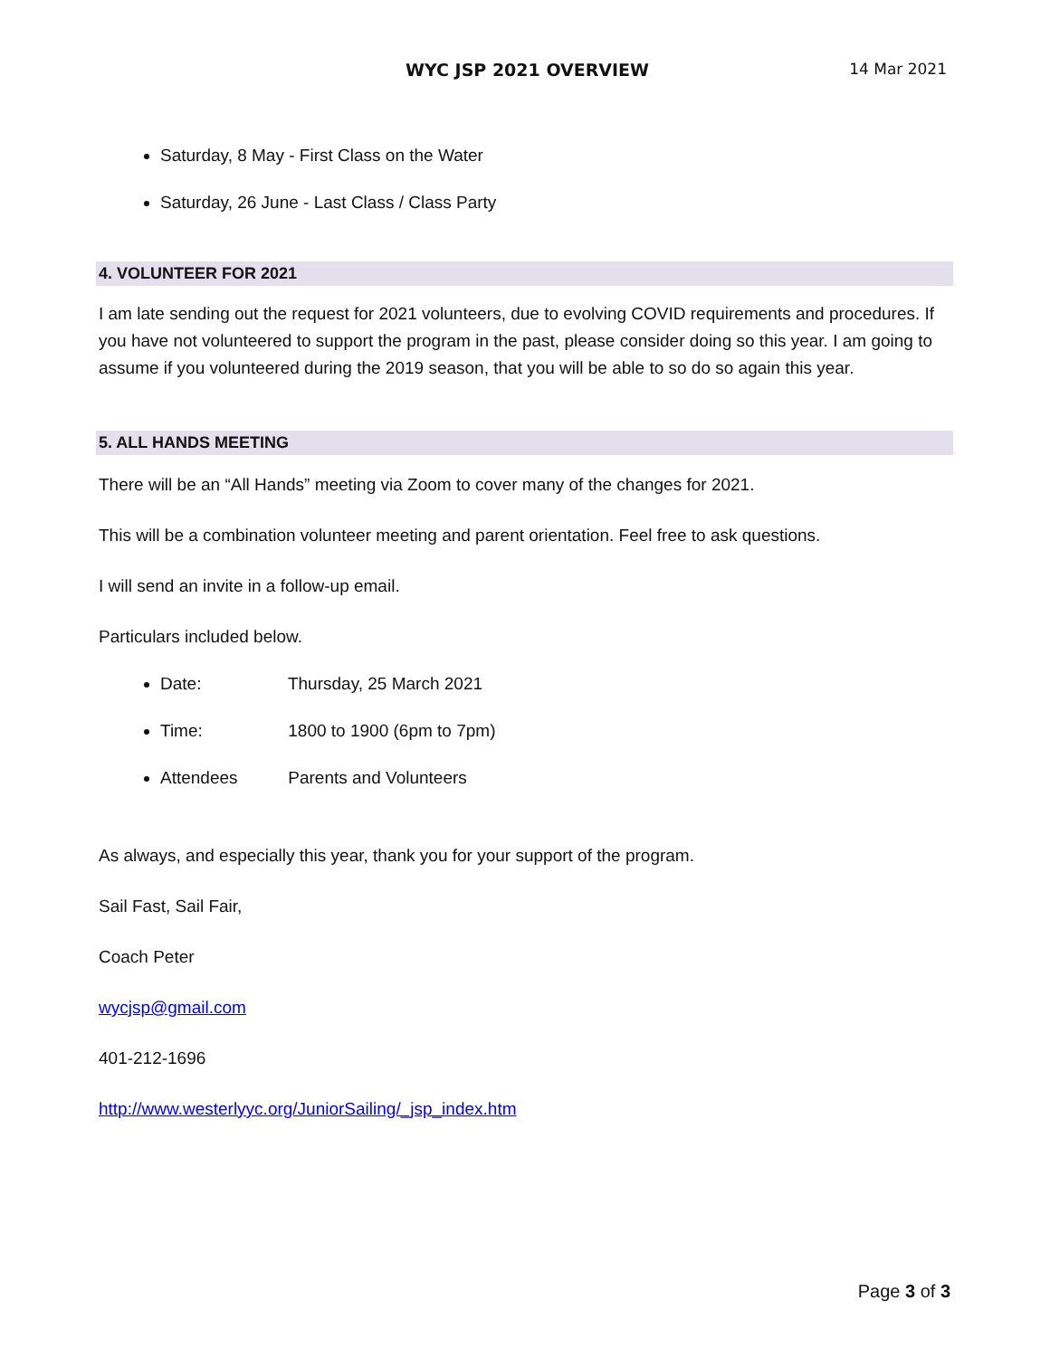WYC JSP 2021 OVERVIEW 14 Mar 2021
Saturday, 8 May - First Class on the Water
Saturday, 26 June - Last Class / Class Party
4. VOLUNTEER FOR 2021
I am late sending out the request for 2021 volunteers, due to evolving COVID requirements and procedures. If you have not volunteered to support the program in the past, please consider doing so this year. I am going to assume if you volunteered during the 2019 season, that you will be able to so do so again this year.
5. ALL HANDS MEETING
There will be an “All Hands” meeting via Zoom to cover many of the changes for 2021.
This will be a combination volunteer meeting and parent orientation. Feel free to ask questions.
I will send an invite in a follow-up email.
Particulars included below.
Date: Thursday, 25 March 2021
Time: 1800 to 1900 (6pm to 7pm)
Attendees Parents and Volunteers
As always, and especially this year, thank you for your support of the program.
Sail Fast, Sail Fair,
Coach Peter
wycjsp@gmail.com
401-212-1696
http://www.westerlyyc.org/JuniorSailing/_jsp_index.htm
Page 3 of 3